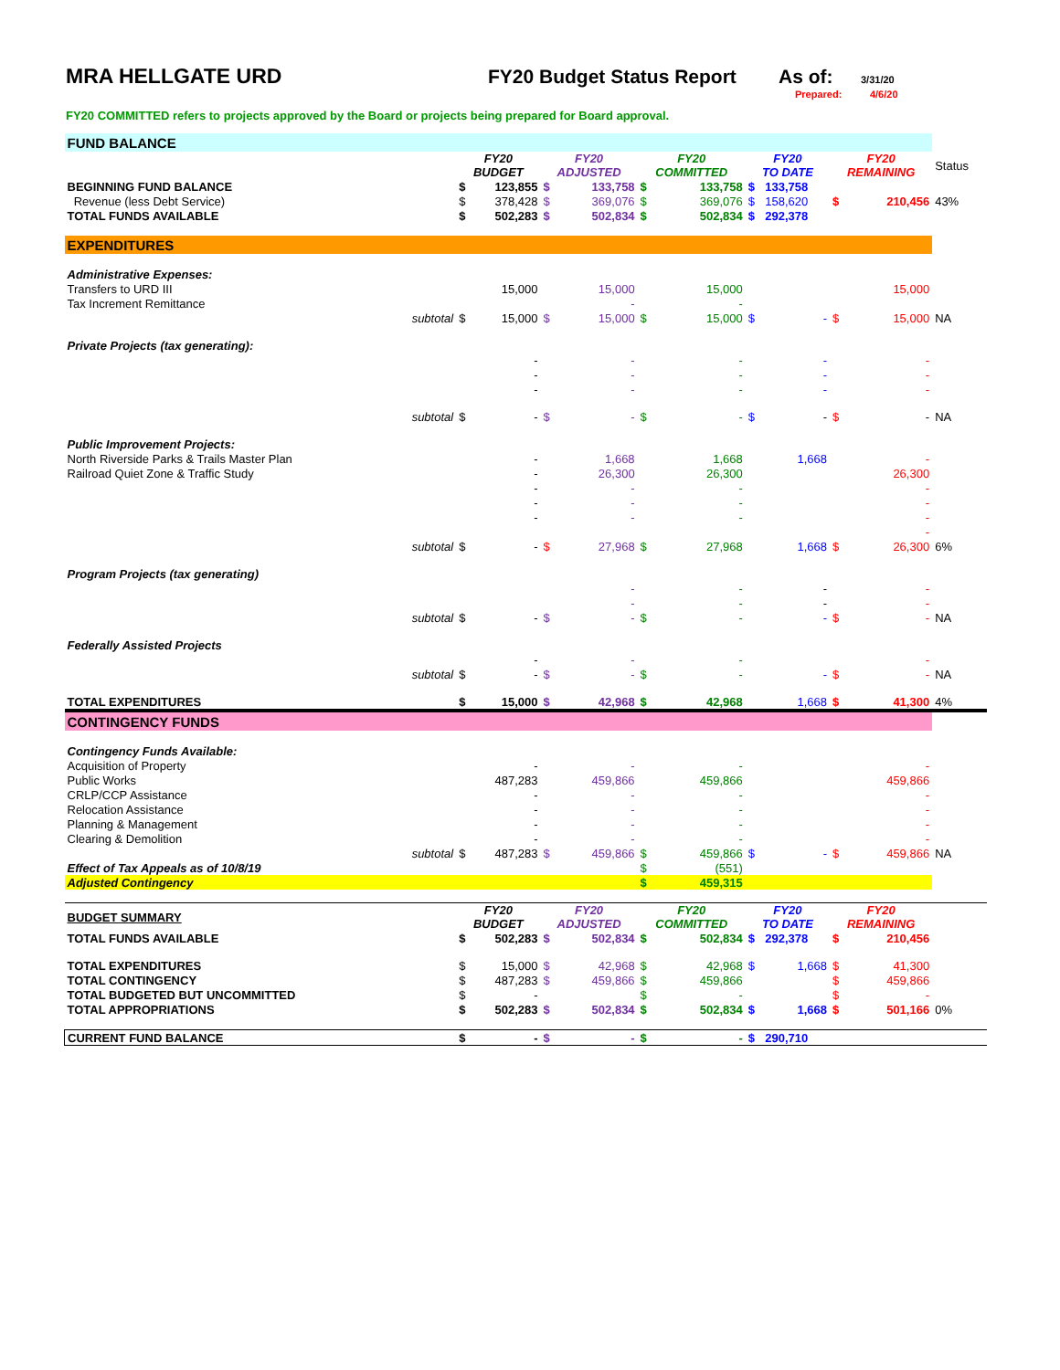MRA HELLGATE URD FY20 Budget Status Report As of: 3/31/20
Prepared: 4/6/20
FY20 COMMITTED refers to projects approved by the Board or projects being prepared for Board approval.
| FUND BALANCE | | | | | | | | | | | | |
| | | FY20 BUDGET | | FY20 ADJUSTED | | FY20 COMMITTED | | FY20 TO DATE | | FY20 REMAINING | | Status |
| BEGINNING FUND BALANCE | | $ | 123,855 | $ | 133,758 | $ | 133,758 | $ | 133,758 | | | |
| Revenue (less Debt Service) | | $ | 378,428 | $ | 369,076 | $ | 369,076 | $ | 158,620 | $ | 210,456 | 43% |
| TOTAL FUNDS AVAILABLE | | $ | 502,283 | $ | 502,834 | $ | 502,834 | $ | 292,378 | | | |
| EXPENDITURES | | | | | | | | | | | | |
| Administrative Expenses: | | | | | | | | | | | | |
| Transfers to URD III | | | 15,000 | | 15,000 | | 15,000 | | | | 15,000 | |
| Tax Increment Remittance | | | | | - | | - | | | | | |
| | subtotal | $ | 15,000 | $ | 15,000 | $ | 15,000 | $ | - | $ | 15,000 | NA |
| Private Projects (tax generating): | | | | | | | | | | | | |
| | | | - | | - | | - | | - | | - | |
| | | | - | | - | | - | | - | | - | |
| | | | - | | - | | - | | - | | - | |
| | subtotal | $ | - | $ | - | $ | - | $ | - | $ | - | NA |
| Public Improvement Projects: | | | | | | | | | | | | |
| North Riverside Parks & Trails Master Plan | | | - | | 1,668 | | 1,668 | | 1,668 | | - | |
| Railroad Quiet Zone & Traffic Study | | | - | | 26,300 | | 26,300 | | | | 26,300 | |
| | | | - | | - | | - | | | | - | |
| | | | - | | - | | - | | | | - | |
| | | | - | | - | | - | | | | - | |
| | | | | | | | | | | | - | |
| | subtotal | $ | - | $ | 27,968 | $ | 27,968 | | 1,668 | $ | 26,300 | 6% |
| Program Projects (tax generating) | | | | | | | | | | | | |
| | | | | | - | | - | | - | | - | |
| | | | | | - | | - | | - | | - | |
| | subtotal | $ | - | $ | - | $ | - | | - | $ | - | NA |
| Federally Assisted Projects | | | | | | | | | | | | |
| | | | - | | - | | - | | | | - | |
| | subtotal | $ | - | $ | - | $ | - | | - | $ | - | NA |
| TOTAL EXPENDITURES | | $ | 15,000 | $ | 42,968 | $ | 42,968 | | 1,668 | $ | 41,300 | 4% |
| CONTINGENCY FUNDS | | | | | | | | | | | | |
| Contingency Funds Available: | | | | | | | | | | | | |
| Acquisition of Property | | | - | | - | | - | | | | - | |
| Public Works | | | 487,283 | | 459,866 | | 459,866 | | | | 459,866 | |
| CRLP/CCP Assistance | | | - | | - | | - | | | | - | |
| Relocation Assistance | | | - | | - | | - | | | | - | |
| Planning & Management | | | - | | - | | - | | | | - | |
| Clearing & Demolition | | | - | | - | | - | | | | - | |
| | subtotal | $ | 487,283 | $ | 459,866 | $ | 459,866 | $ | - | $ | 459,866 | NA |
| Effect of Tax Appeals as of 10/8/19 | | | | | | $ | (551) | | | | | |
| Adjusted Contingency | | | | | | $ | 459,315 | | | | | |
| BUDGET SUMMARY | | FY20 BUDGET | | FY20 ADJUSTED | | FY20 COMMITTED | | FY20 TO DATE | | FY20 REMAINING | | |
| TOTAL FUNDS AVAILABLE | | $ | 502,283 | $ | 502,834 | $ | 502,834 | $ | 292,378 | $ | 210,456 | |
| TOTAL EXPENDITURES | | $ | 15,000 | $ | 42,968 | $ | 42,968 | $ | 1,668 | $ | 41,300 | |
| TOTAL CONTINGENCY | | $ | 487,283 | $ | 459,866 | $ | 459,866 | | | $ | 459,866 | |
| TOTAL BUDGETED BUT UNCOMMITTED | | $ | - | | | $ | - | | | $ | - | |
| TOTAL APPROPRIATIONS | | $ | 502,283 | $ | 502,834 | $ | 502,834 | $ | 1,668 | $ | 501,166 | 0% |
| CURRENT FUND BALANCE | | $ | - | $ | - | $ | - | $ | 290,710 | | | |